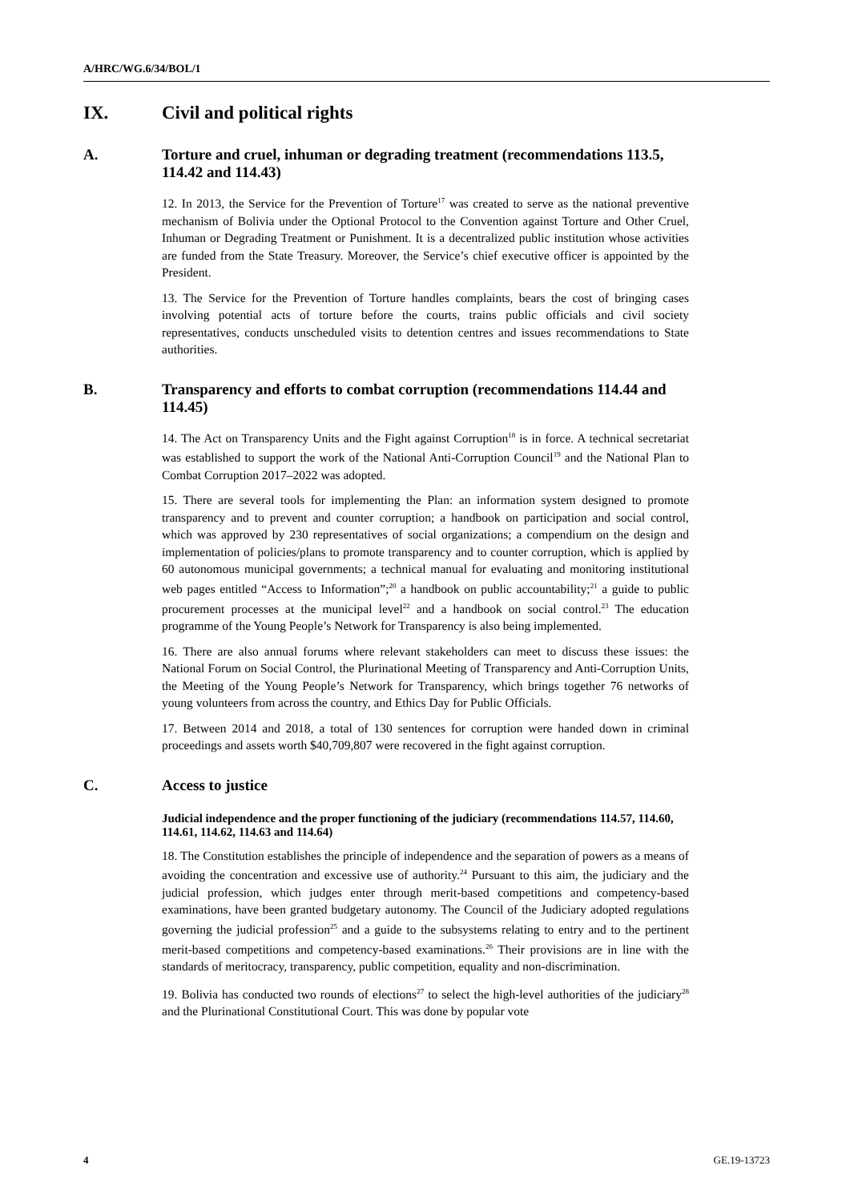A/HRC/WG.6/34/BOL/1
IX. Civil and political rights
A. Torture and cruel, inhuman or degrading treatment (recommendations 113.5, 114.42 and 114.43)
12. In 2013, the Service for the Prevention of Torture<sup>17</sup> was created to serve as the national preventive mechanism of Bolivia under the Optional Protocol to the Convention against Torture and Other Cruel, Inhuman or Degrading Treatment or Punishment. It is a decentralized public institution whose activities are funded from the State Treasury. Moreover, the Service’s chief executive officer is appointed by the President.
13. The Service for the Prevention of Torture handles complaints, bears the cost of bringing cases involving potential acts of torture before the courts, trains public officials and civil society representatives, conducts unscheduled visits to detention centres and issues recommendations to State authorities.
B. Transparency and efforts to combat corruption (recommendations 114.44 and 114.45)
14. The Act on Transparency Units and the Fight against Corruption<sup>18</sup> is in force. A technical secretariat was established to support the work of the National Anti-Corruption Council<sup>19</sup> and the National Plan to Combat Corruption 2017–2022 was adopted.
15. There are several tools for implementing the Plan: an information system designed to promote transparency and to prevent and counter corruption; a handbook on participation and social control, which was approved by 230 representatives of social organizations; a compendium on the design and implementation of policies/plans to promote transparency and to counter corruption, which is applied by 60 autonomous municipal governments; a technical manual for evaluating and monitoring institutional web pages entitled “Access to Information”;<sup>20</sup> a handbook on public accountability;<sup>21</sup> a guide to public procurement processes at the municipal level<sup>22</sup> and a handbook on social control.<sup>23</sup> The education programme of the Young People’s Network for Transparency is also being implemented.
16. There are also annual forums where relevant stakeholders can meet to discuss these issues: the National Forum on Social Control, the Plurinational Meeting of Transparency and Anti-Corruption Units, the Meeting of the Young People’s Network for Transparency, which brings together 76 networks of young volunteers from across the country, and Ethics Day for Public Officials.
17. Between 2014 and 2018, a total of 130 sentences for corruption were handed down in criminal proceedings and assets worth $40,709,807 were recovered in the fight against corruption.
C. Access to justice
Judicial independence and the proper functioning of the judiciary (recommendations 114.57, 114.60, 114.61, 114.62, 114.63 and 114.64)
18. The Constitution establishes the principle of independence and the separation of powers as a means of avoiding the concentration and excessive use of authority.<sup>24</sup> Pursuant to this aim, the judiciary and the judicial profession, which judges enter through merit-based competitions and competency-based examinations, have been granted budgetary autonomy. The Council of the Judiciary adopted regulations governing the judicial profession<sup>25</sup> and a guide to the subsystems relating to entry and to the pertinent merit-based competitions and competency-based examinations.<sup>26</sup> Their provisions are in line with the standards of meritocracy, transparency, public competition, equality and non-discrimination.
19. Bolivia has conducted two rounds of elections<sup>27</sup> to select the high-level authorities of the judiciary<sup>28</sup> and the Plurinational Constitutional Court. This was done by popular vote
4 GE.19-13723